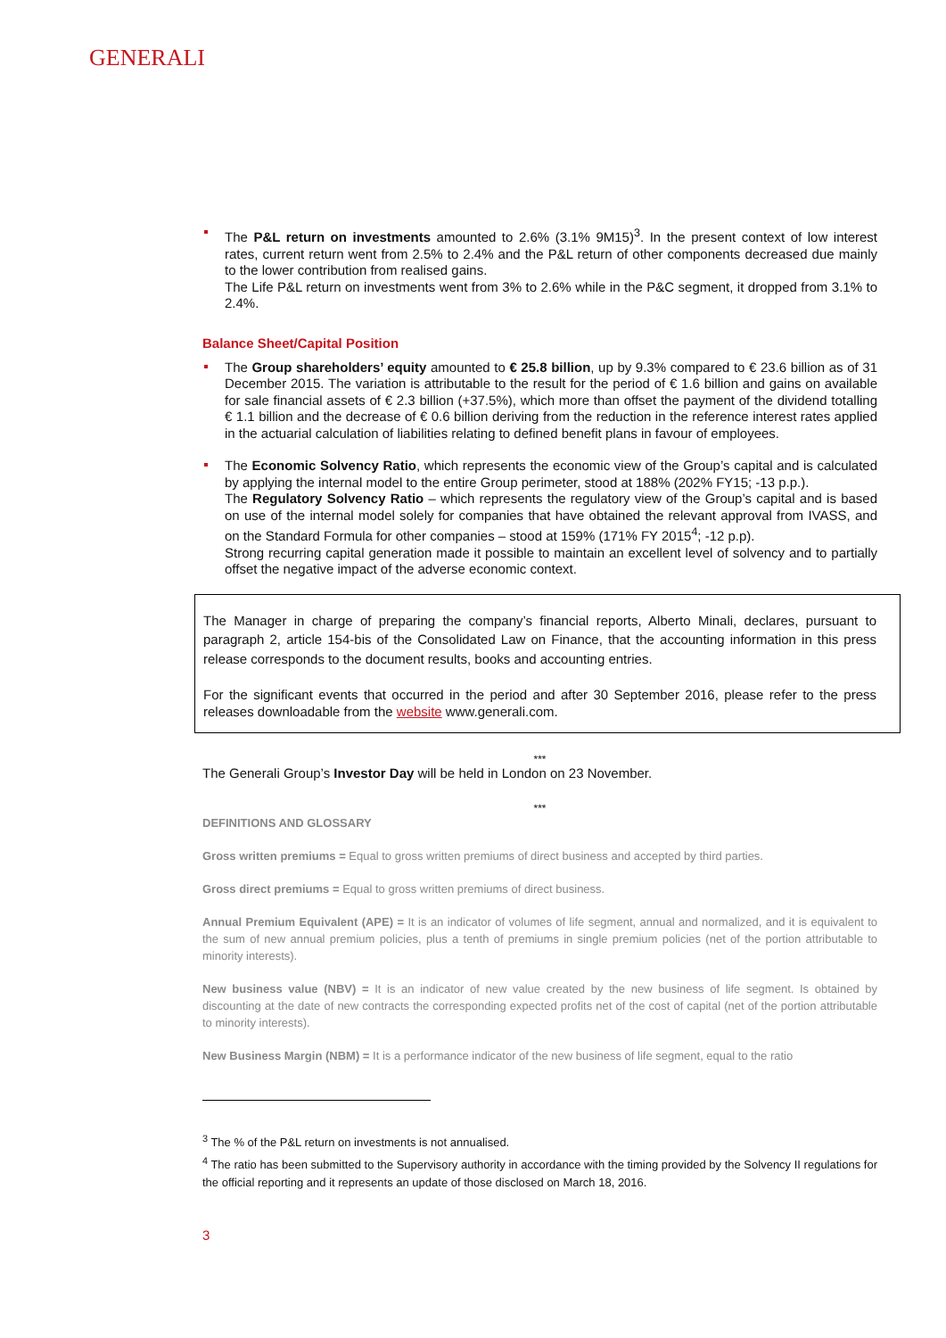GENERALI
The P&L return on investments amounted to 2.6% (3.1% 9M15)<sup>3</sup>. In the present context of low interest rates, current return went from 2.5% to 2.4% and the P&L return of other components decreased due mainly to the lower contribution from realised gains.
The Life P&L return on investments went from 3% to 2.6% while in the P&C segment, it dropped from 3.1% to 2.4%.
Balance Sheet/Capital Position
The Group shareholders’ equity amounted to € 25.8 billion, up by 9.3% compared to € 23.6 billion as of 31 December 2015. The variation is attributable to the result for the period of € 1.6 billion and gains on available for sale financial assets of € 2.3 billion (+37.5%), which more than offset the payment of the dividend totalling € 1.1 billion and the decrease of € 0.6 billion deriving from the reduction in the reference interest rates applied in the actuarial calculation of liabilities relating to defined benefit plans in favour of employees.
The Economic Solvency Ratio, which represents the economic view of the Group’s capital and is calculated by applying the internal model to the entire Group perimeter, stood at 188% (202% FY15; -13 p.p.).
The Regulatory Solvency Ratio – which represents the regulatory view of the Group’s capital and is based on use of the internal model solely for companies that have obtained the relevant approval from IVASS, and on the Standard Formula for other companies – stood at 159% (171% FY 2015<sup>4</sup>; -12 p.p).
Strong recurring capital generation made it possible to maintain an excellent level of solvency and to partially offset the negative impact of the adverse economic context.
The Manager in charge of preparing the company’s financial reports, Alberto Minali, declares, pursuant to paragraph 2, article 154-bis of the Consolidated Law on Finance, that the accounting information in this press release corresponds to the document results, books and accounting entries.
For the significant events that occurred in the period and after 30 September 2016, please refer to the press releases downloadable from the website www.generali.com.
***
The Generali Group’s Investor Day will be held in London on 23 November.
***
DEFINITIONS AND GLOSSARY
Gross written premiums = Equal to gross written premiums of direct business and accepted by third parties.
Gross direct premiums = Equal to gross written premiums of direct business.
Annual Premium Equivalent (APE) = It is an indicator of volumes of life segment, annual and normalized, and it is equivalent to the sum of new annual premium policies, plus a tenth of premiums in single premium policies (net of the portion attributable to minority interests).
New business value (NBV) = It is an indicator of new value created by the new business of life segment. Is obtained by discounting at the date of new contracts the corresponding expected profits net of the cost of capital (net of the portion attributable to minority interests).
New Business Margin (NBM) = It is a performance indicator of the new business of life segment, equal to the ratio
<sup>3</sup> The % of the P&L return on investments is not annualised.
<sup>4</sup> The ratio has been submitted to the Supervisory authority in accordance with the timing provided by the Solvency II regulations for the official reporting and it represents an update of those disclosed on March 18, 2016.
3